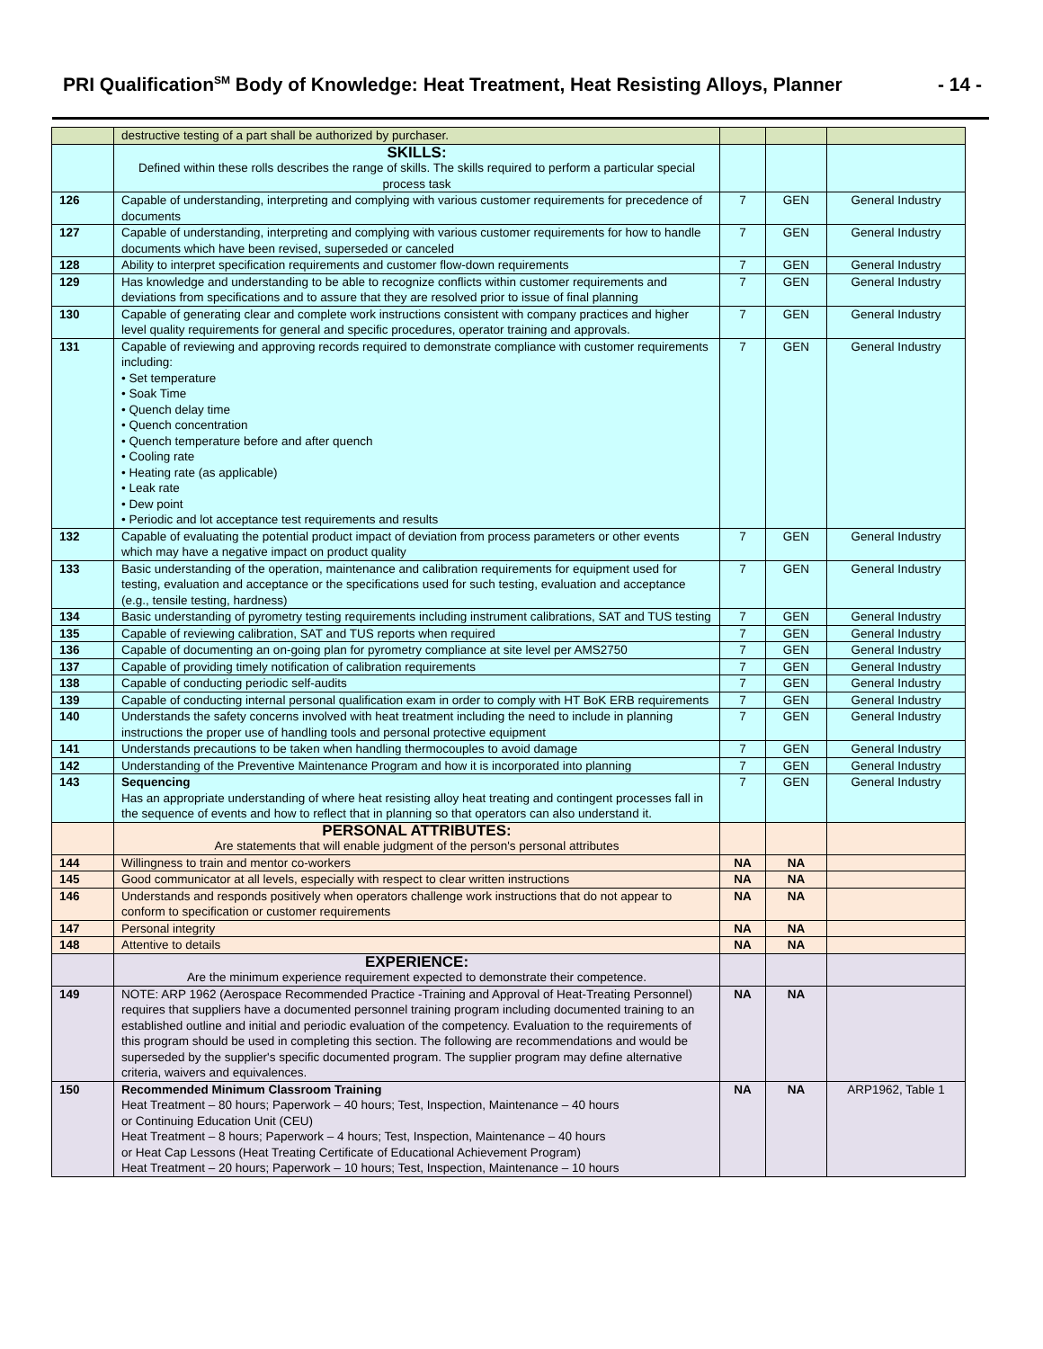PRI Qualification<sup>SM</sup> Body of Knowledge: Heat Treatment, Heat Resisting Alloys, Planner - 14 -
| | destructive testing of a part shall be authorized by purchaser. | | | |
| | SKILLS: Defined within these rolls describes the range of skills. The skills required to perform a particular special process task | | | |
| 126 | Capable of understanding, interpreting and complying with various customer requirements for precedence of documents | 7 | GEN | General Industry |
| 127 | Capable of understanding, interpreting and complying with various customer requirements for how to handle documents which have been revised, superseded or canceled | 7 | GEN | General Industry |
| 128 | Ability to interpret specification requirements and customer flow-down requirements | 7 | GEN | General Industry |
| 129 | Has knowledge and understanding to be able to recognize conflicts within customer requirements and deviations from specifications and to assure that they are resolved prior to issue of final planning | 7 | GEN | General Industry |
| 130 | Capable of generating clear and complete work instructions consistent with company practices and higher level quality requirements for general and specific procedures, operator training and approvals. | 7 | GEN | General Industry |
| 131 | Capable of reviewing and approving records required to demonstrate compliance with customer requirements including: • Set temperature • Soak Time • Quench delay time • Quench concentration • Quench temperature before and after quench • Cooling rate • Heating rate (as applicable) • Leak rate • Dew point • Periodic and lot acceptance test requirements and results | 7 | GEN | General Industry |
| 132 | Capable of evaluating the potential product impact of deviation from process parameters or other events which may have a negative impact on product quality | 7 | GEN | General Industry |
| 133 | Basic understanding of the operation, maintenance and calibration requirements for equipment used for testing, evaluation and acceptance or the specifications used for such testing, evaluation and acceptance (e.g., tensile testing, hardness) | 7 | GEN | General Industry |
| 134 | Basic understanding of pyrometry testing requirements including instrument calibrations, SAT and TUS testing | 7 | GEN | General Industry |
| 135 | Capable of reviewing calibration, SAT and TUS reports when required | 7 | GEN | General Industry |
| 136 | Capable of documenting an on-going plan for pyrometry compliance at site level per AMS2750 | 7 | GEN | General Industry |
| 137 | Capable of providing timely notification of calibration requirements | 7 | GEN | General Industry |
| 138 | Capable of conducting periodic self-audits | 7 | GEN | General Industry |
| 139 | Capable of conducting internal personal qualification exam in order to comply with HT BoK ERB requirements | 7 | GEN | General Industry |
| 140 | Understands the safety concerns involved with heat treatment including the need to include in planning instructions the proper use of handling tools and personal protective equipment | 7 | GEN | General Industry |
| 141 | Understands precautions to be taken when handling thermocouples to avoid damage | 7 | GEN | General Industry |
| 142 | Understanding of the Preventive Maintenance Program and how it is incorporated into planning | 7 | GEN | General Industry |
| 143 | Sequencing Has an appropriate understanding of where heat resisting alloy heat treating and contingent processes fall in the sequence of events and how to reflect that in planning so that operators can also understand it. | 7 | GEN | General Industry |
| | PERSONAL ATTRIBUTES: Are statements that will enable judgment of the person's personal attributes | | | |
| 144 | Willingness to train and mentor co-workers | NA | NA | |
| 145 | Good communicator at all levels, especially with respect to clear written instructions | NA | NA | |
| 146 | Understands and responds positively when operators challenge work instructions that do not appear to conform to specification or customer requirements | NA | NA | |
| 147 | Personal integrity | NA | NA | |
| 148 | Attentive to details | NA | NA | |
| | EXPERIENCE: Are the minimum experience requirement expected to demonstrate their competence. | | | |
| 149 | NOTE: ARP 1962 (Aerospace Recommended Practice -Training and Approval of Heat-Treating Personnel) requires that suppliers have a documented personnel training program including documented training to an established outline and initial and periodic evaluation of the competency. Evaluation to the requirements of this program should be used in completing this section. The following are recommendations and would be superseded by the supplier's specific documented program. The supplier program may define alternative criteria, waivers and equivalences. | NA | NA | |
| 150 | Recommended Minimum Classroom Training Heat Treatment – 80 hours; Paperwork – 40 hours; Test, Inspection, Maintenance – 40 hours or Continuing Education Unit (CEU) Heat Treatment – 8 hours; Paperwork – 4 hours; Test, Inspection, Maintenance – 40 hours or Heat Cap Lessons (Heat Treating Certificate of Educational Achievement Program) Heat Treatment – 20 hours; Paperwork – 10 hours; Test, Inspection, Maintenance – 10 hours | NA | NA | ARP1962, Table 1 |